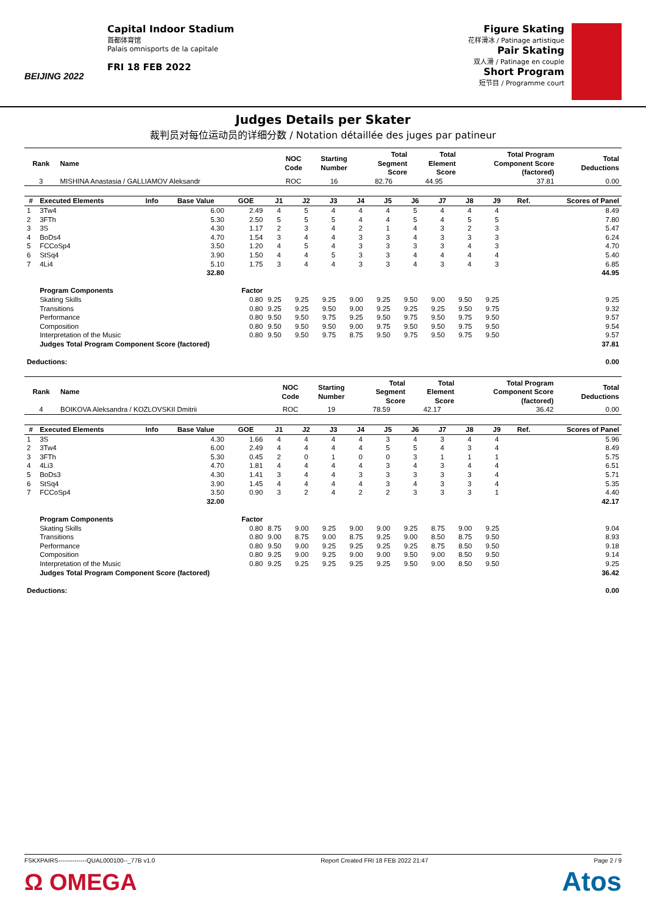BEIJING 2022
Capital Indoor Stadium
首都体育馆
Palais omnisports de la capitale
FRI 18 FEB 2022
Figure Skating
花样滑冰 / Patinage artistique
Pair Skating
双人滑 / Patinage en couple
Short Program
短节目 / Programme court
Judges Details per Skater
裁判员对每位运动员的详细分数 / Notation détaillée des juges par patineur
| Rank | Name | NOC Code | Starting Number | Total Segment Score | Total Element Score | Total Program Component Score (factored) | Total Deductions |
| --- | --- | --- | --- | --- | --- | --- | --- |
| 3 | MISHINA Anastasia / GALLIAMOV Aleksandr | ROC | 16 | 82.76 | 44.95 | 37.81 | 0.00 |
| # | Executed Elements | Info | Base Value | GOE | J1 | J2 | J3 | J4 | J5 | J6 | J7 | J8 | J9 | Ref. | Scores of Panel |
| --- | --- | --- | --- | --- | --- | --- | --- | --- | --- | --- | --- | --- | --- | --- | --- |
| 1 | 3Tw4 | | 6.00 | 2.49 | 4 | 5 | 4 | 4 | 4 | 5 | 4 | 4 | 4 | | 8.49 |
| 2 | 3FTh | | 5.30 | 2.50 | 5 | 5 | 5 | 4 | 4 | 5 | 4 | 5 | 5 | | 7.80 |
| 3 | 3S | | 4.30 | 1.17 | 2 | 3 | 4 | 2 | 1 | 4 | 3 | 2 | 3 | | 5.47 |
| 4 | BoDs4 | | 4.70 | 1.54 | 3 | 4 | 4 | 3 | 3 | 4 | 3 | 3 | 3 | | 6.24 |
| 5 | FCCoSp4 | | 3.50 | 1.20 | 4 | 5 | 4 | 3 | 3 | 3 | 3 | 4 | 3 | | 4.70 |
| 6 | StSq4 | | 3.90 | 1.50 | 4 | 4 | 5 | 3 | 3 | 4 | 4 | 4 | 4 | | 5.40 |
| 7 | 4Li4 | | 5.10 | 1.75 | 3 | 4 | 4 | 3 | 3 | 4 | 3 | 4 | 3 | | 6.85 |
| | | | 32.80 | | | | | | | | | | | | 44.95 |
| | Program Components | | | Factor | | | | | | | | | | | |
| | Skating Skills | | | 0.80 | 9.25 | 9.25 | 9.25 | 9.00 | 9.25 | 9.50 | 9.00 | 9.50 | 9.25 | | 9.25 |
| | Transitions | | | 0.80 | 9.25 | 9.25 | 9.50 | 9.00 | 9.25 | 9.25 | 9.25 | 9.50 | 9.75 | | 9.32 |
| | Performance | | | 0.80 | 9.50 | 9.50 | 9.75 | 9.25 | 9.50 | 9.75 | 9.50 | 9.75 | 9.50 | | 9.57 |
| | Composition | | | 0.80 | 9.50 | 9.50 | 9.50 | 9.00 | 9.75 | 9.50 | 9.50 | 9.75 | 9.50 | | 9.54 |
| | Interpretation of the Music | | | 0.80 | 9.50 | 9.50 | 9.75 | 8.75 | 9.50 | 9.75 | 9.50 | 9.75 | 9.50 | | 9.57 |
| | Judges Total Program Component Score (factored) | | | | | | | | | | | | | | 37.81 |
| Deductions: | | | | | | | | | | | | | | | 0.00 |
| Rank | Name | NOC Code | Starting Number | Total Segment Score | Total Element Score | Total Program Component Score (factored) | Total Deductions |
| --- | --- | --- | --- | --- | --- | --- | --- |
| 4 | BOIKOVA Aleksandra / KOZLOVSKII Dmitrii | ROC | 19 | 78.59 | 42.17 | 36.42 | 0.00 |
| # | Executed Elements | Info | Base Value | GOE | J1 | J2 | J3 | J4 | J5 | J6 | J7 | J8 | J9 | Ref. | Scores of Panel |
| --- | --- | --- | --- | --- | --- | --- | --- | --- | --- | --- | --- | --- | --- | --- | --- |
| 1 | 3S | | 4.30 | 1.66 | 4 | 4 | 4 | 4 | 3 | 4 | 3 | 4 | 4 | | 5.96 |
| 2 | 3Tw4 | | 6.00 | 2.49 | 4 | 4 | 4 | 4 | 5 | 5 | 4 | 3 | 4 | | 8.49 |
| 3 | 3FTh | | 5.30 | 0.45 | 2 | 0 | 1 | 0 | 0 | 3 | 1 | 1 | 1 | | 5.75 |
| 4 | 4Li3 | | 4.70 | 1.81 | 4 | 4 | 4 | 4 | 3 | 4 | 3 | 4 | 4 | | 6.51 |
| 5 | BoDs3 | | 4.30 | 1.41 | 3 | 4 | 4 | 3 | 3 | 3 | 3 | 3 | 4 | | 5.71 |
| 6 | StSq4 | | 3.90 | 1.45 | 4 | 4 | 4 | 4 | 3 | 4 | 3 | 3 | 4 | | 5.35 |
| 7 | FCCoSp4 | | 3.50 | 0.90 | 3 | 2 | 4 | 2 | 2 | 3 | 3 | 3 | 1 | | 4.40 |
| | | | 32.00 | | | | | | | | | | | | 42.17 |
| | Program Components | | | Factor | | | | | | | | | | | |
| | Skating Skills | | | 0.80 | 8.75 | 9.00 | 9.25 | 9.00 | 9.00 | 9.25 | 8.75 | 9.00 | 9.25 | | 9.04 |
| | Transitions | | | 0.80 | 9.00 | 8.75 | 9.00 | 8.75 | 9.25 | 9.00 | 8.50 | 8.75 | 9.50 | | 8.93 |
| | Performance | | | 0.80 | 9.50 | 9.00 | 9.25 | 9.25 | 9.25 | 9.25 | 8.75 | 8.50 | 9.50 | | 9.18 |
| | Composition | | | 0.80 | 9.25 | 9.00 | 9.25 | 9.00 | 9.00 | 9.50 | 9.00 | 8.50 | 9.50 | | 9.14 |
| | Interpretation of the Music | | | 0.80 | 9.25 | 9.25 | 9.25 | 9.25 | 9.25 | 9.50 | 9.00 | 8.50 | 9.50 | | 9.25 |
| | Judges Total Program Component Score (factored) | | | | | | | | | | | | | | 36.42 |
| Deductions: | | | | | | | | | | | | | | | 0.00 |
FSKXPAIRS--------------QUAL000100--_77B v1.0 Report Created FRI 18 FEB 2022 21:47 Page 2 / 9
Ω OMEGA Atos